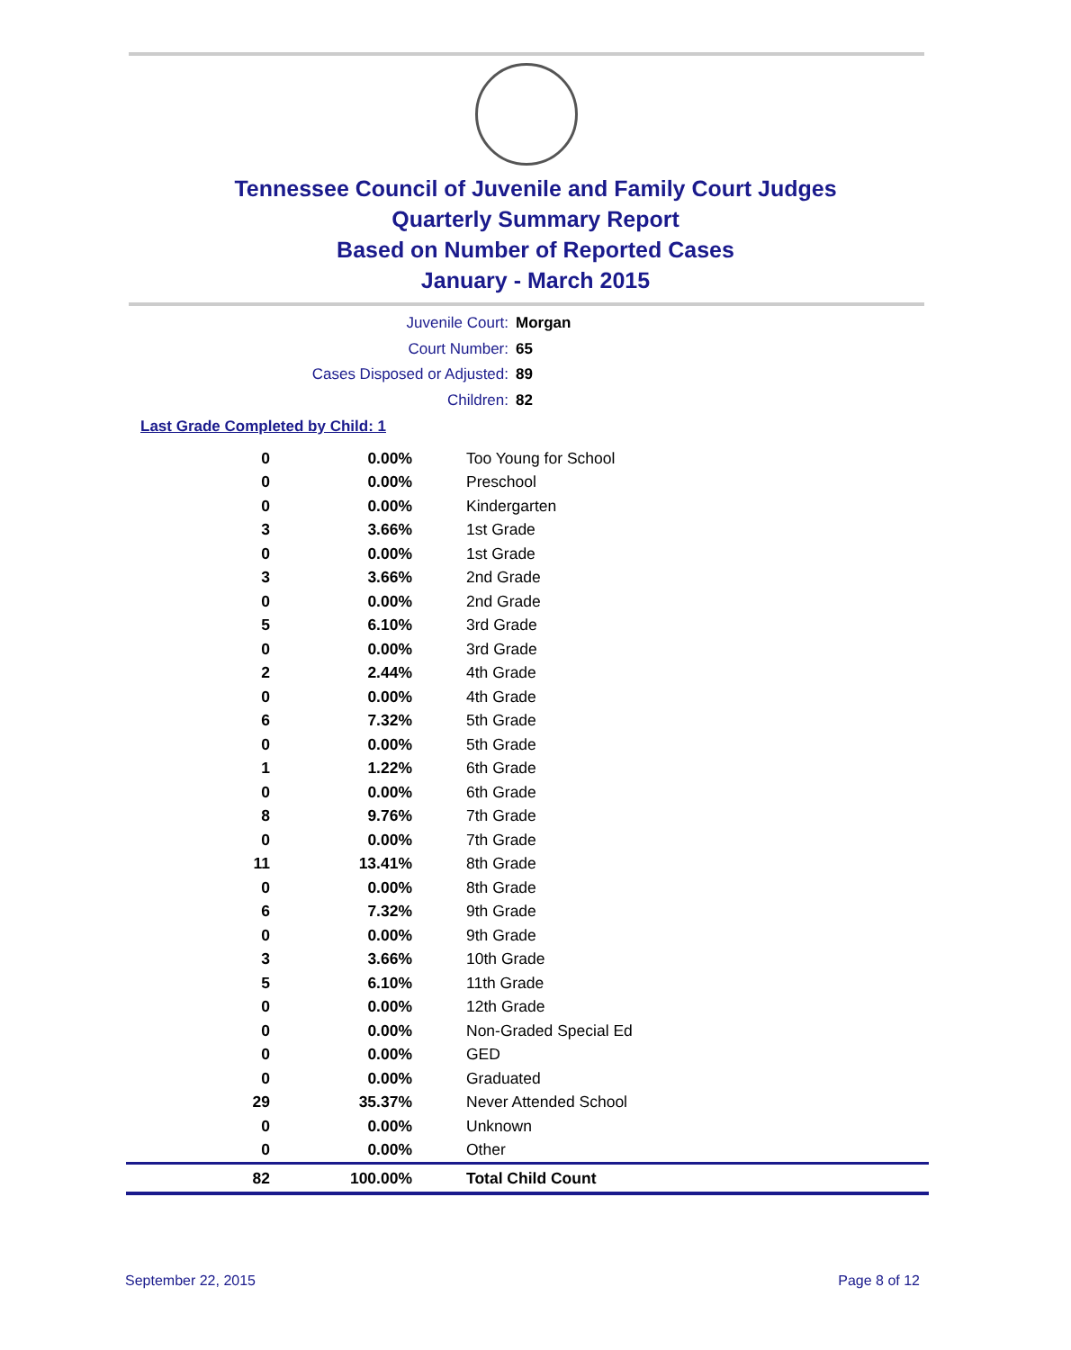Tennessee Council of Juvenile and Family Court Judges
Quarterly Summary Report
Based on Number of Reported Cases
January - March 2015
Juvenile Court: Morgan
Court Number: 65
Cases Disposed or Adjusted: 89
Children: 82
Last Grade Completed by Child: 1
| 0 | 0.00% | Too Young for School |
| 0 | 0.00% | Preschool |
| 0 | 0.00% | Kindergarten |
| 3 | 3.66% | 1st Grade |
| 0 | 0.00% | 1st Grade |
| 3 | 3.66% | 2nd Grade |
| 0 | 0.00% | 2nd Grade |
| 5 | 6.10% | 3rd Grade |
| 0 | 0.00% | 3rd Grade |
| 2 | 2.44% | 4th Grade |
| 0 | 0.00% | 4th Grade |
| 6 | 7.32% | 5th Grade |
| 0 | 0.00% | 5th Grade |
| 1 | 1.22% | 6th Grade |
| 0 | 0.00% | 6th Grade |
| 8 | 9.76% | 7th Grade |
| 0 | 0.00% | 7th Grade |
| 11 | 13.41% | 8th Grade |
| 0 | 0.00% | 8th Grade |
| 6 | 7.32% | 9th Grade |
| 0 | 0.00% | 9th Grade |
| 3 | 3.66% | 10th Grade |
| 5 | 6.10% | 11th Grade |
| 0 | 0.00% | 12th Grade |
| 0 | 0.00% | Non-Graded Special Ed |
| 0 | 0.00% | GED |
| 0 | 0.00% | Graduated |
| 29 | 35.37% | Never Attended School |
| 0 | 0.00% | Unknown |
| 0 | 0.00% | Other |
| 82 | 100.00% | Total Child Count |
September 22, 2015 Page 8 of 12